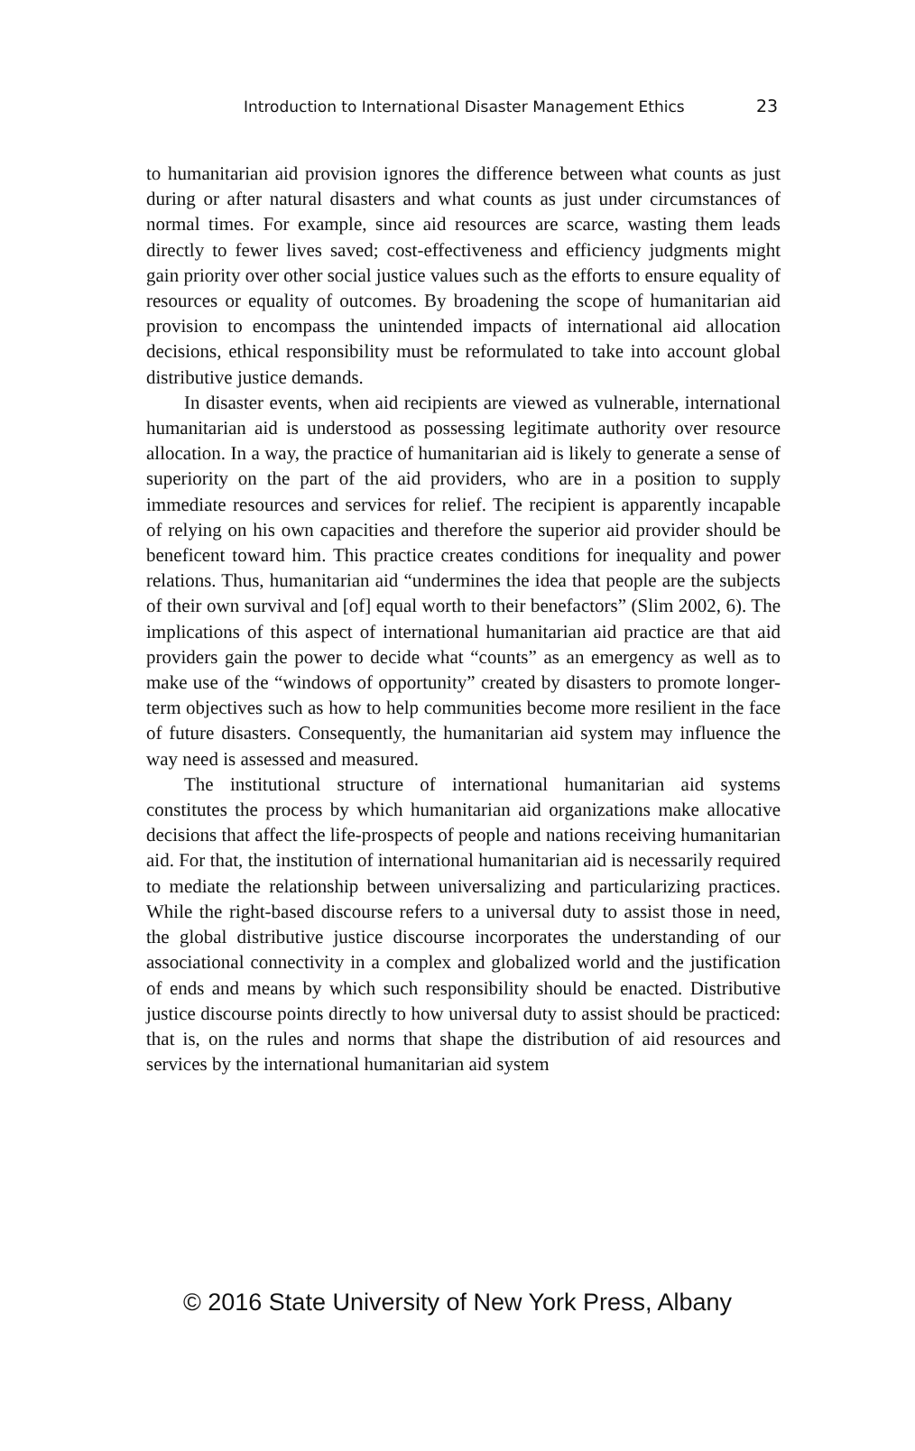Introduction to International Disaster Management Ethics 23
to humanitarian aid provision ignores the difference between what counts as just during or after natural disasters and what counts as just under circumstances of normal times. For example, since aid resources are scarce, wasting them leads directly to fewer lives saved; cost-effectiveness and efficiency judgments might gain priority over other social justice values such as the efforts to ensure equality of resources or equality of outcomes. By broadening the scope of humanitarian aid provision to encompass the unintended impacts of international aid allocation decisions, ethical responsibility must be reformulated to take into account global distributive justice demands.
In disaster events, when aid recipients are viewed as vulnerable, international humanitarian aid is understood as possessing legitimate authority over resource allocation. In a way, the practice of humanitarian aid is likely to generate a sense of superiority on the part of the aid providers, who are in a position to supply immediate resources and services for relief. The recipient is apparently incapable of relying on his own capacities and therefore the superior aid provider should be beneficent toward him. This practice creates conditions for inequality and power relations. Thus, humanitarian aid “undermines the idea that people are the subjects of their own survival and [of] equal worth to their benefactors” (Slim 2002, 6). The implications of this aspect of international humanitarian aid practice are that aid providers gain the power to decide what “counts” as an emergency as well as to make use of the “windows of opportunity” created by disasters to promote longer-term objectives such as how to help communities become more resilient in the face of future disasters. Consequently, the humanitarian aid system may influence the way need is assessed and measured.
The institutional structure of international humanitarian aid systems constitutes the process by which humanitarian aid organizations make allocative decisions that affect the life-prospects of people and nations receiving humanitarian aid. For that, the institution of international humanitarian aid is necessarily required to mediate the relationship between universalizing and particularizing practices. While the right-based discourse refers to a universal duty to assist those in need, the global distributive justice discourse incorporates the understanding of our associational connectivity in a complex and globalized world and the justification of ends and means by which such responsibility should be enacted. Distributive justice discourse points directly to how universal duty to assist should be practiced: that is, on the rules and norms that shape the distribution of aid resources and services by the international humanitarian aid system
© 2016 State University of New York Press, Albany